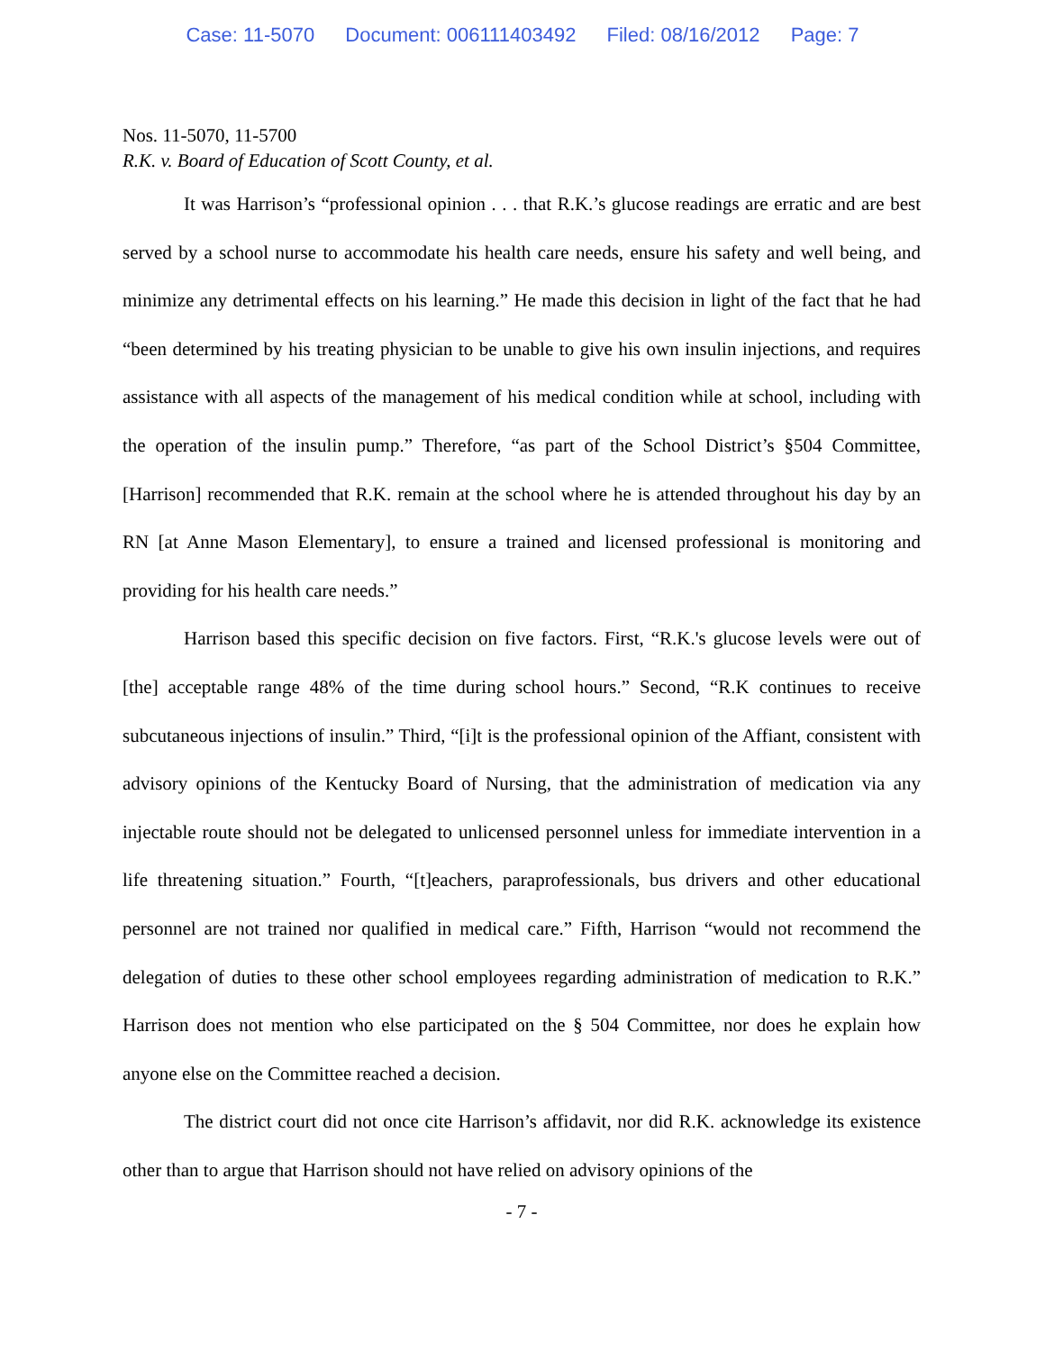Case: 11-5070 Document: 006111403492 Filed: 08/16/2012 Page: 7
Nos. 11-5070, 11-5700
R.K. v. Board of Education of Scott County, et al.
It was Harrison’s “professional opinion . . . that R.K.’s glucose readings are erratic and are best served by a school nurse to accommodate his health care needs, ensure his safety and well being, and minimize any detrimental effects on his learning.” He made this decision in light of the fact that he had “been determined by his treating physician to be unable to give his own insulin injections, and requires assistance with all aspects of the management of his medical condition while at school, including with the operation of the insulin pump.” Therefore, “as part of the School District’s §504 Committee, [Harrison] recommended that R.K. remain at the school where he is attended throughout his day by an RN [at Anne Mason Elementary], to ensure a trained and licensed professional is monitoring and providing for his health care needs.”
Harrison based this specific decision on five factors. First, “R.K.'s glucose levels were out of [the] acceptable range 48% of the time during school hours.” Second, “R.K continues to receive subcutaneous injections of insulin.” Third, “[i]t is the professional opinion of the Affiant, consistent with advisory opinions of the Kentucky Board of Nursing, that the administration of medication via any injectable route should not be delegated to unlicensed personnel unless for immediate intervention in a life threatening situation.” Fourth, “[t]eachers, paraprofessionals, bus drivers and other educational personnel are not trained nor qualified in medical care.” Fifth, Harrison “would not recommend the delegation of duties to these other school employees regarding administration of medication to R.K.” Harrison does not mention who else participated on the § 504 Committee, nor does he explain how anyone else on the Committee reached a decision.
The district court did not once cite Harrison’s affidavit, nor did R.K. acknowledge its existence other than to argue that Harrison should not have relied on advisory opinions of the
- 7 -